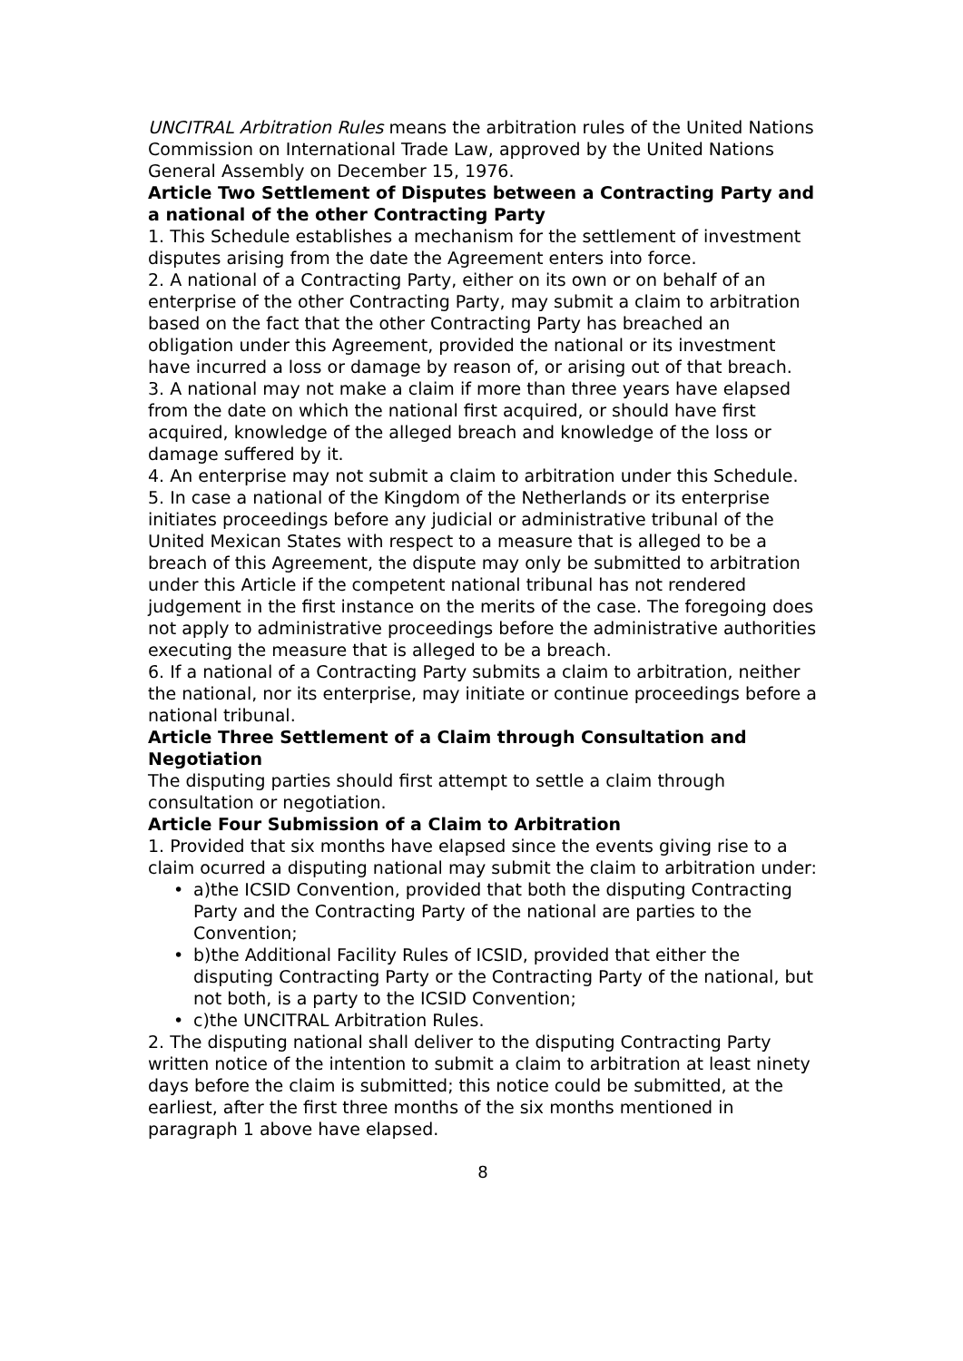UNCITRAL Arbitration Rules means the arbitration rules of the United Nations Commission on International Trade Law, approved by the United Nations General Assembly on December 15, 1976.
Article Two Settlement of Disputes between a Contracting Party and a national of the other Contracting Party
1. This Schedule establishes a mechanism for the settlement of investment disputes arising from the date the Agreement enters into force.
2. A national of a Contracting Party, either on its own or on behalf of an enterprise of the other Contracting Party, may submit a claim to arbitration based on the fact that the other Contracting Party has breached an obligation under this Agreement, provided the national or its investment have incurred a loss or damage by reason of, or arising out of that breach.
3. A national may not make a claim if more than three years have elapsed from the date on which the national first acquired, or should have first acquired, knowledge of the alleged breach and knowledge of the loss or damage suffered by it.
4. An enterprise may not submit a claim to arbitration under this Schedule.
5. In case a national of the Kingdom of the Netherlands or its enterprise initiates proceedings before any judicial or administrative tribunal of the United Mexican States with respect to a measure that is alleged to be a breach of this Agreement, the dispute may only be submitted to arbitration under this Article if the competent national tribunal has not rendered judgement in the first instance on the merits of the case. The foregoing does not apply to administrative proceedings before the administrative authorities executing the measure that is alleged to be a breach.
6. If a national of a Contracting Party submits a claim to arbitration, neither the national, nor its enterprise, may initiate or continue proceedings before a national tribunal.
Article Three Settlement of a Claim through Consultation and Negotiation
The disputing parties should first attempt to settle a claim through consultation or negotiation.
Article Four Submission of a Claim to Arbitration
1. Provided that six months have elapsed since the events giving rise to a claim ocurred a disputing national may submit the claim to arbitration under:
• a)the ICSID Convention, provided that both the disputing Contracting Party and the Contracting Party of the national are parties to the Convention;
• b)the Additional Facility Rules of ICSID, provided that either the disputing Contracting Party or the Contracting Party of the national, but not both, is a party to the ICSID Convention;
• c)the UNCITRAL Arbitration Rules.
2. The disputing national shall deliver to the disputing Contracting Party written notice of the intention to submit a claim to arbitration at least ninety days before the claim is submitted; this notice could be submitted, at the earliest, after the first three months of the six months mentioned in paragraph 1 above have elapsed.
8